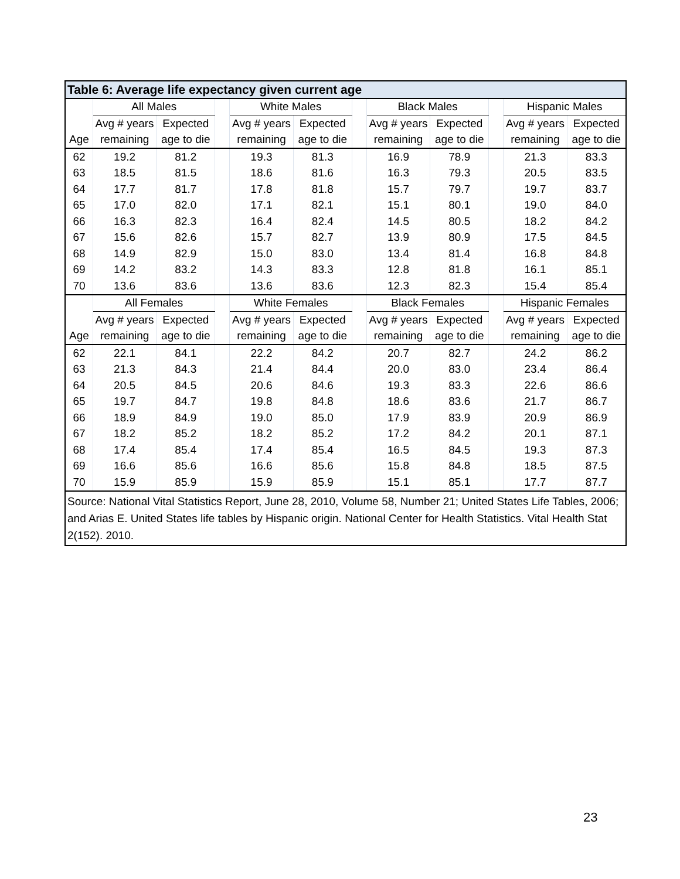| Table 6: Average life expectancy given current age | | | | | | | | | | | |
| --- | --- | --- | --- | --- | --- | --- | --- | --- | --- | --- | --- |
| | All Males | | | White Males | | | Black Males | | | Hispanic Males | |
| | Avg # years | Expected | | Avg # years | Expected | | Avg # years | Expected | | Avg # years | Expected |
| Age | remaining | age to die | | remaining | age to die | | remaining | age to die | | remaining | age to die |
| 62 | 19.2 | 81.2 | | 19.3 | 81.3 | | 16.9 | 78.9 | | 21.3 | 83.3 |
| 63 | 18.5 | 81.5 | | 18.6 | 81.6 | | 16.3 | 79.3 | | 20.5 | 83.5 |
| 64 | 17.7 | 81.7 | | 17.8 | 81.8 | | 15.7 | 79.7 | | 19.7 | 83.7 |
| 65 | 17.0 | 82.0 | | 17.1 | 82.1 | | 15.1 | 80.1 | | 19.0 | 84.0 |
| 66 | 16.3 | 82.3 | | 16.4 | 82.4 | | 14.5 | 80.5 | | 18.2 | 84.2 |
| 67 | 15.6 | 82.6 | | 15.7 | 82.7 | | 13.9 | 80.9 | | 17.5 | 84.5 |
| 68 | 14.9 | 82.9 | | 15.0 | 83.0 | | 13.4 | 81.4 | | 16.8 | 84.8 |
| 69 | 14.2 | 83.2 | | 14.3 | 83.3 | | 12.8 | 81.8 | | 16.1 | 85.1 |
| 70 | 13.6 | 83.6 | | 13.6 | 83.6 | | 12.3 | 82.3 | | 15.4 | 85.4 |
| | All Females | | | White Females | | | Black Females | | | Hispanic Females | |
| | Avg # years | Expected | | Avg # years | Expected | | Avg # years | Expected | | Avg # years | Expected |
| Age | remaining | age to die | | remaining | age to die | | remaining | age to die | | remaining | age to die |
| 62 | 22.1 | 84.1 | | 22.2 | 84.2 | | 20.7 | 82.7 | | 24.2 | 86.2 |
| 63 | 21.3 | 84.3 | | 21.4 | 84.4 | | 20.0 | 83.0 | | 23.4 | 86.4 |
| 64 | 20.5 | 84.5 | | 20.6 | 84.6 | | 19.3 | 83.3 | | 22.6 | 86.6 |
| 65 | 19.7 | 84.7 | | 19.8 | 84.8 | | 18.6 | 83.6 | | 21.7 | 86.7 |
| 66 | 18.9 | 84.9 | | 19.0 | 85.0 | | 17.9 | 83.9 | | 20.9 | 86.9 |
| 67 | 18.2 | 85.2 | | 18.2 | 85.2 | | 17.2 | 84.2 | | 20.1 | 87.1 |
| 68 | 17.4 | 85.4 | | 17.4 | 85.4 | | 16.5 | 84.5 | | 19.3 | 87.3 |
| 69 | 16.6 | 85.6 | | 16.6 | 85.6 | | 15.8 | 84.8 | | 18.5 | 87.5 |
| 70 | 15.9 | 85.9 | | 15.9 | 85.9 | | 15.1 | 85.1 | | 17.7 | 87.7 |
| Source: National Vital Statistics Report, June 28, 2010, Volume 58, Number 21; United States Life Tables, 2006; and Arias E. United States life tables by Hispanic origin. National Center for Health Statistics. Vital Health Stat 2(152). 2010. | | | | | | | | | | | |
23